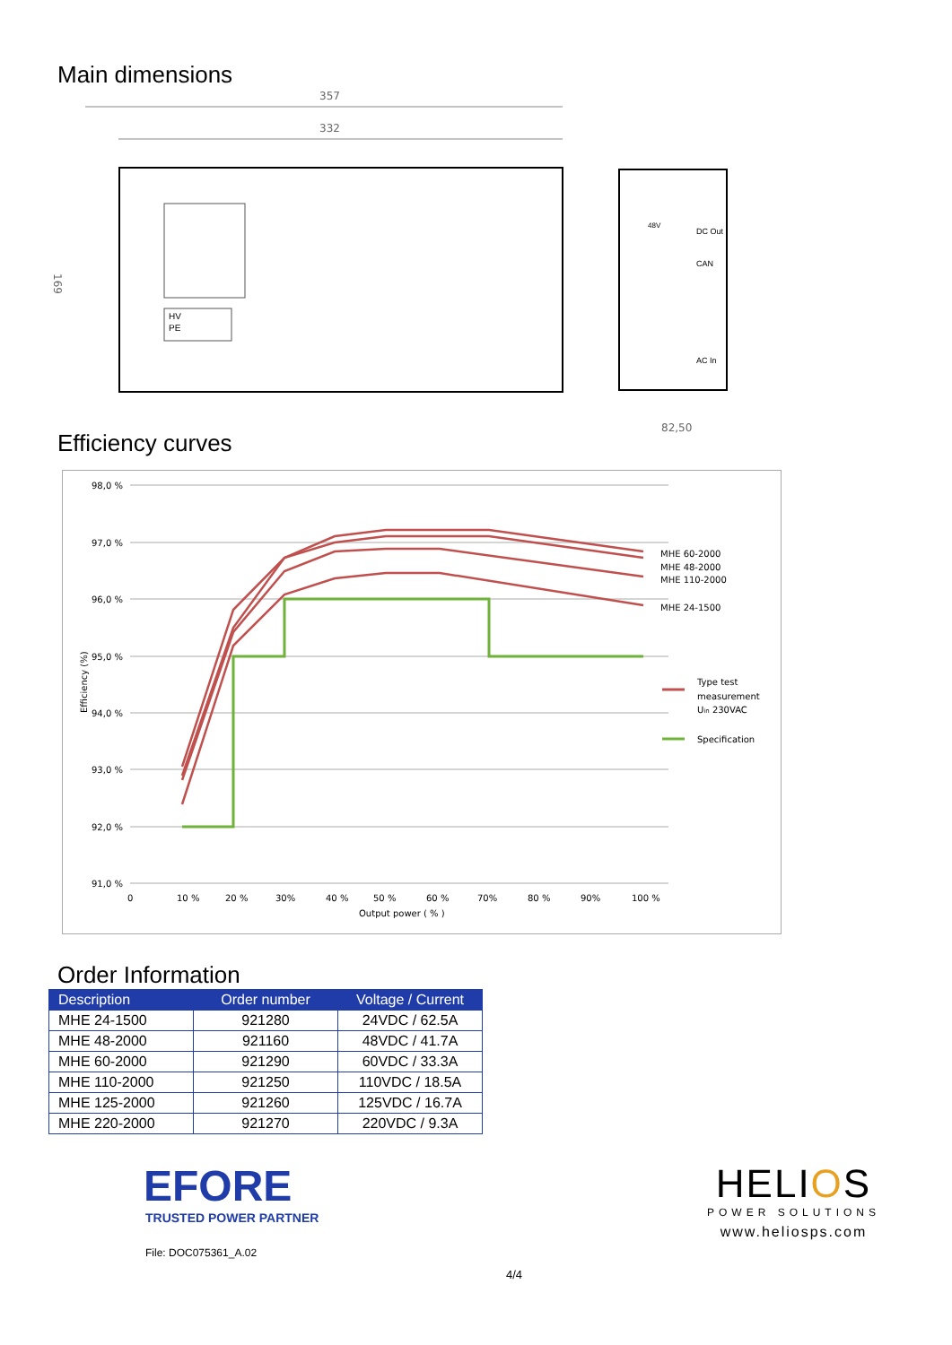Main dimensions
357
332
169
82,50
HV
PE
DC Out
CAN
AC In
48V
Efficiency curves
98,0 %
97,0 %
96,0 %
95,0 %
94,0 %
93,0 %
92,0 %
91,0 %
0
10 %
20 %
30%
40 %
50 %
60 %
70%
80 %
90%
100 %
Output power ( % )
Efficiency (%)
MHE 60-2000
MHE 48-2000
MHE 110-2000
MHE 24-1500
Type test
measurement
Uin 230VAC
Specification
Order Information
| Description | Order number | Voltage / Current |
| --- | --- | --- |
| MHE 24-1500 | 921280 | 24VDC / 62.5A |
| MHE 48-2000 | 921160 | 48VDC / 41.7A |
| MHE 60-2000 | 921290 | 60VDC / 33.3A |
| MHE 110-2000 | 921250 | 110VDC / 18.5A |
| MHE 125-2000 | 921260 | 125VDC / 16.7A |
| MHE 220-2000 | 921270 | 220VDC / 9.3A |
EFORE
TRUSTED POWER PARTNER
File: DOC075361_A.02
HELIOS
POWER SOLUTIONS
www.heliosps.com
4/4